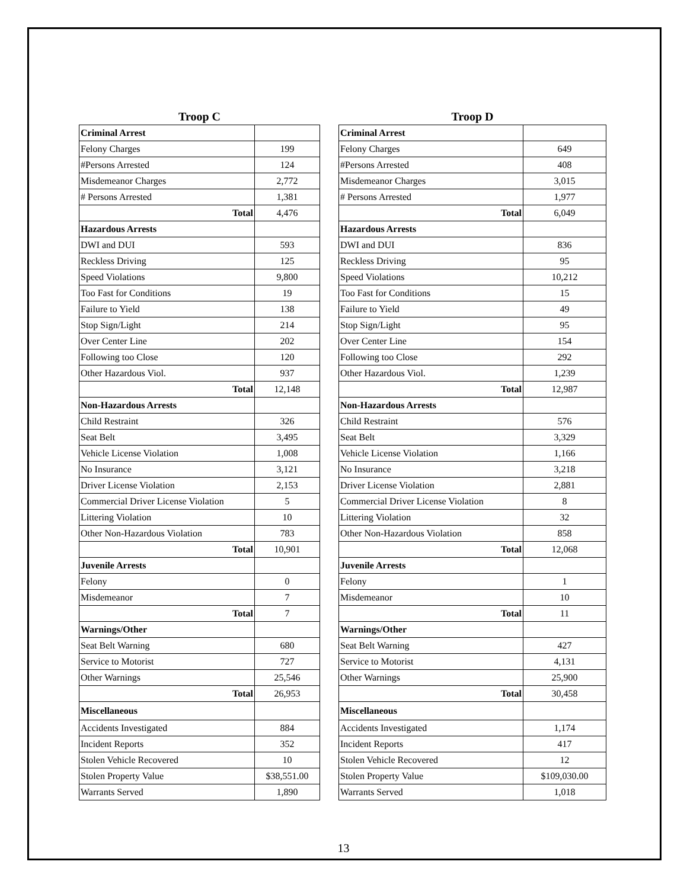Troop C
| Criminal Arrest | |
| Felony Charges | 199 |
| #Persons Arrested | 124 |
| Misdemeanor Charges | 2,772 |
| # Persons Arrested | 1,381 |
| Total | 4,476 |
| Hazardous Arrests | |
| DWI and DUI | 593 |
| Reckless Driving | 125 |
| Speed Violations | 9,800 |
| Too Fast for Conditions | 19 |
| Failure to Yield | 138 |
| Stop Sign/Light | 214 |
| Over Center Line | 202 |
| Following too Close | 120 |
| Other Hazardous Viol. | 937 |
| Total | 12,148 |
| Non-Hazardous Arrests | |
| Child Restraint | 326 |
| Seat Belt | 3,495 |
| Vehicle License Violation | 1,008 |
| No Insurance | 3,121 |
| Driver License Violation | 2,153 |
| Commercial Driver License Violation | 5 |
| Littering Violation | 10 |
| Other Non-Hazardous Violation | 783 |
| Total | 10,901 |
| Juvenile Arrests | |
| Felony | 0 |
| Misdemeanor | 7 |
| Total | 7 |
| Warnings/Other | |
| Seat Belt Warning | 680 |
| Service to Motorist | 727 |
| Other Warnings | 25,546 |
| Total | 26,953 |
| Miscellaneous | |
| Accidents Investigated | 884 |
| Incident Reports | 352 |
| Stolen Vehicle Recovered | 10 |
| Stolen Property Value | $38,551.00 |
| Warrants Served | 1,890 |
Troop D
| Criminal Arrest | |
| Felony Charges | 649 |
| #Persons Arrested | 408 |
| Misdemeanor Charges | 3,015 |
| # Persons Arrested | 1,977 |
| Total | 6,049 |
| Hazardous Arrests | |
| DWI and DUI | 836 |
| Reckless Driving | 95 |
| Speed Violations | 10,212 |
| Too Fast for Conditions | 15 |
| Failure to Yield | 49 |
| Stop Sign/Light | 95 |
| Over Center Line | 154 |
| Following too Close | 292 |
| Other Hazardous Viol. | 1,239 |
| Total | 12,987 |
| Non-Hazardous Arrests | |
| Child Restraint | 576 |
| Seat Belt | 3,329 |
| Vehicle License Violation | 1,166 |
| No Insurance | 3,218 |
| Driver License Violation | 2,881 |
| Commercial Driver License Violation | 8 |
| Littering Violation | 32 |
| Other Non-Hazardous Violation | 858 |
| Total | 12,068 |
| Juvenile Arrests | |
| Felony | 1 |
| Misdemeanor | 10 |
| Total | 11 |
| Warnings/Other | |
| Seat Belt Warning | 427 |
| Service to Motorist | 4,131 |
| Other Warnings | 25,900 |
| Total | 30,458 |
| Miscellaneous | |
| Accidents Investigated | 1,174 |
| Incident Reports | 417 |
| Stolen Vehicle Recovered | 12 |
| Stolen Property Value | $109,030.00 |
| Warrants Served | 1,018 |
13